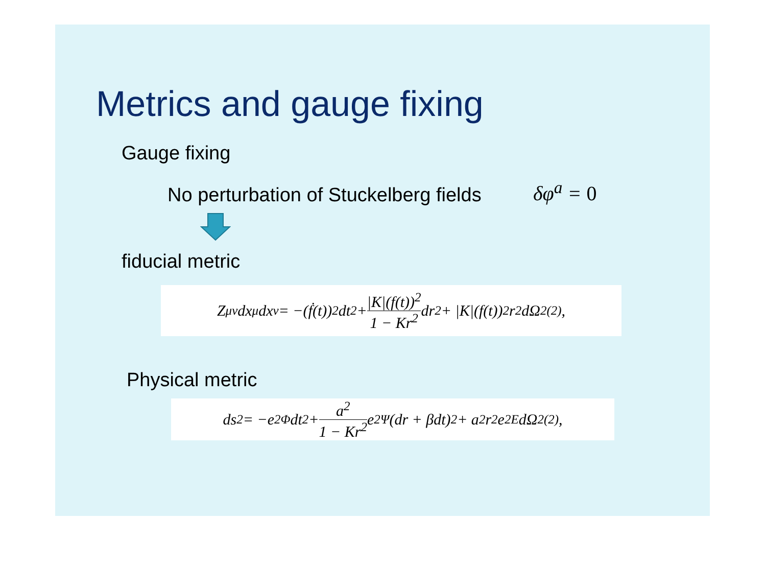Metrics and gauge fixing
Gauge fixing
No perturbation of Stuckelberg fields
δφ<sup>a</sup> = 0
fiducial metric
Z<sub>μν</sub>dx<sup>μ</sup>dx<sup>ν</sup> = −(ḟ(t))<sup>2</sup>dt<sup>2</sup> + |K|(f(t))<sup>2</sup> 1 − Kr<sup>2</sup> dr<sup>2</sup> + |K|(f(t))<sup>2</sup>r<sup>2</sup>dΩ<sup>2</sup><sub>(2)</sub>,
Physical metric
ds<sup>2</sup> = −e<sup>2Φ</sup>dt<sup>2</sup> + a<sup>2</sup> 1 − Kr<sup>2</sup> e<sup>2Ψ</sup> (dr + βdt)<sup>2</sup> + a<sup>2</sup>r<sup>2</sup>e<sup>2E</sup>dΩ<sup>2</sup><sub>(2)</sub>,